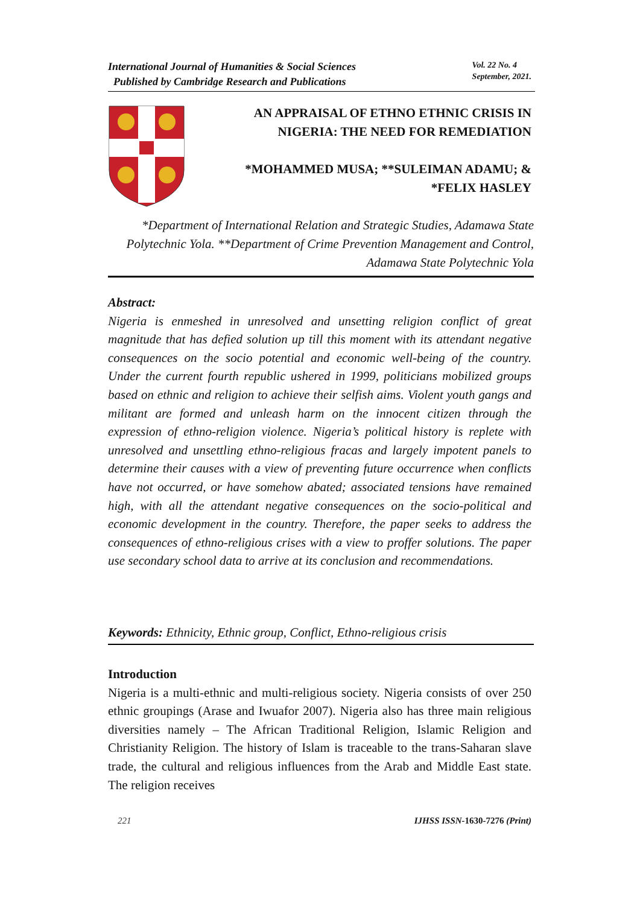International Journal of Humanities & Social Sciences
Published by Cambridge Research and Publications
Vol. 22 No. 4
September, 2021.
AN APPRAISAL OF ETHNO ETHNIC CRISIS IN
NIGERIA: THE NEED FOR REMEDIATION
*MOHAMMED MUSA; **SULEIMAN ADAMU; &
*FELIX HASLEY
*Department of International Relation and Strategic Studies, Adamawa State Polytechnic Yola. **Department of Crime Prevention Management and Control, Adamawa State Polytechnic Yola
Abstract:
Nigeria is enmeshed in unresolved and unsetting religion conflict of great magnitude that has defied solution up till this moment with its attendant negative consequences on the socio potential and economic well-being of the country. Under the current fourth republic ushered in 1999, politicians mobilized groups based on ethnic and religion to achieve their selfish aims. Violent youth gangs and militant are formed and unleash harm on the innocent citizen through the expression of ethno-religion violence. Nigeria’s political history is replete with unresolved and unsettling ethno-religious fracas and largely impotent panels to determine their causes with a view of preventing future occurrence when conflicts have not occurred, or have somehow abated; associated tensions have remained high, with all the attendant negative consequences on the socio-political and economic development in the country. Therefore, the paper seeks to address the consequences of ethno-religious crises with a view to proffer solutions. The paper use secondary school data to arrive at its conclusion and recommendations.
Keywords: Ethnicity, Ethnic group, Conflict, Ethno-religious crisis
Introduction
Nigeria is a multi-ethnic and multi-religious society. Nigeria consists of over 250 ethnic groupings (Arase and Iwuafor 2007). Nigeria also has three main religious diversities namely – The African Traditional Religion, Islamic Religion and Christianity Religion. The history of Islam is traceable to the trans-Saharan slave trade, the cultural and religious influences from the Arab and Middle East state. The religion receives
221 IJHSS ISSN-1630-7276 (Print)